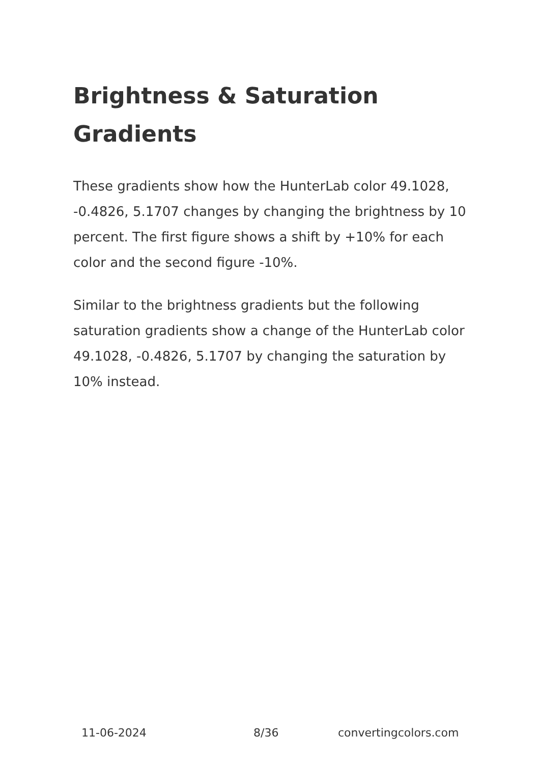Brightness & Saturation Gradients
These gradients show how the HunterLab color 49.1028, -0.4826, 5.1707 changes by changing the brightness by 10 percent. The first figure shows a shift by +10% for each color and the second figure -10%.
Similar to the brightness gradients but the following saturation gradients show a change of the HunterLab color 49.1028, -0.4826, 5.1707 by changing the saturation by 10% instead.
11-06-2024 8/36 convertingcolors.com